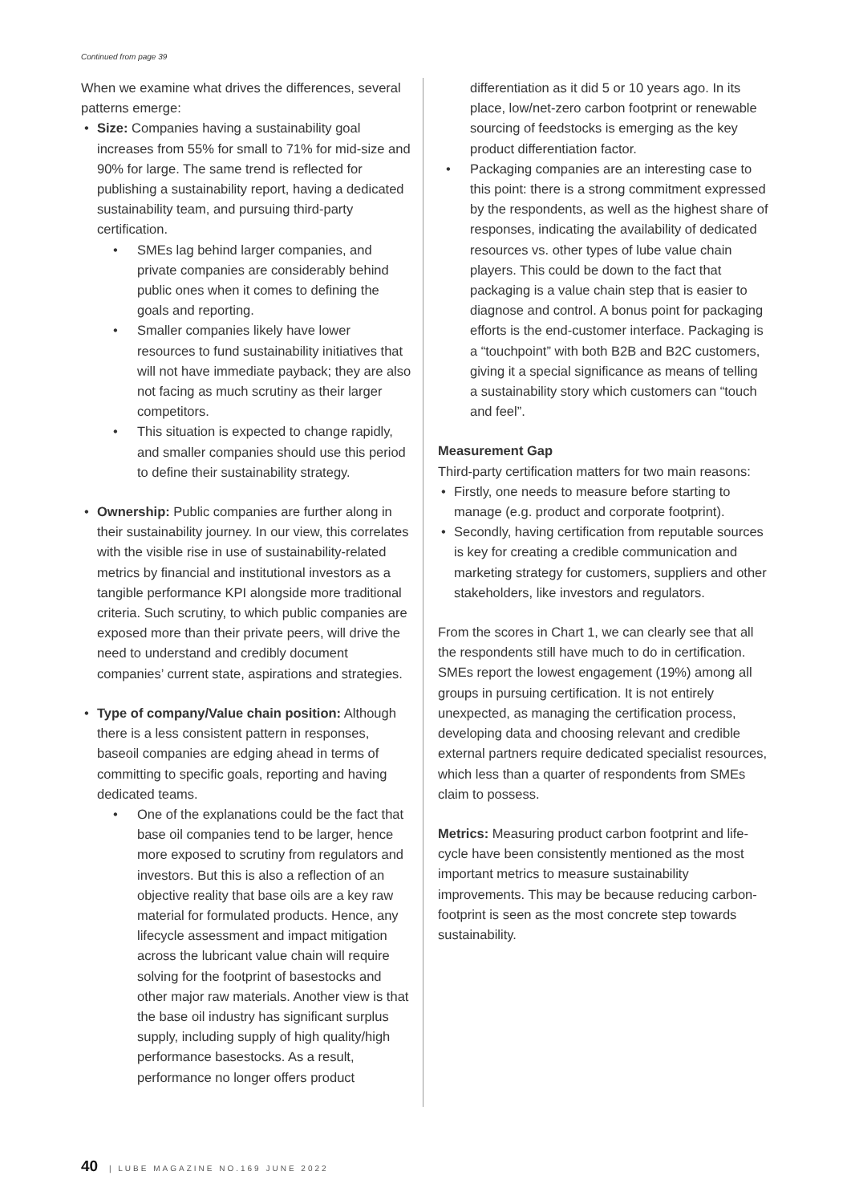Continued from page 39
When we examine what drives the differences, several patterns emerge:
• Size: Companies having a sustainability goal increases from 55% for small to 71% for mid-size and 90% for large. The same trend is reflected for publishing a sustainability report, having a dedicated sustainability team, and pursuing third-party certification.
• SMEs lag behind larger companies, and private companies are considerably behind public ones when it comes to defining the goals and reporting.
• Smaller companies likely have lower resources to fund sustainability initiatives that will not have immediate payback; they are also not facing as much scrutiny as their larger competitors.
• This situation is expected to change rapidly, and smaller companies should use this period to define their sustainability strategy.
• Ownership: Public companies are further along in their sustainability journey. In our view, this correlates with the visible rise in use of sustainability-related metrics by financial and institutional investors as a tangible performance KPI alongside more traditional criteria. Such scrutiny, to which public companies are exposed more than their private peers, will drive the need to understand and credibly document companies’ current state, aspirations and strategies.
• Type of company/Value chain position: Although there is a less consistent pattern in responses, baseoil companies are edging ahead in terms of committing to specific goals, reporting and having dedicated teams.
• One of the explanations could be the fact that base oil companies tend to be larger, hence more exposed to scrutiny from regulators and investors. But this is also a reflection of an objective reality that base oils are a key raw material for formulated products. Hence, any lifecycle assessment and impact mitigation across the lubricant value chain will require solving for the footprint of basestocks and other major raw materials. Another view is that the base oil industry has significant surplus supply, including supply of high quality/high performance basestocks. As a result, performance no longer offers product
differentiation as it did 5 or 10 years ago. In its place, low/net-zero carbon footprint or renewable sourcing of feedstocks is emerging as the key product differentiation factor.
• Packaging companies are an interesting case to this point: there is a strong commitment expressed by the respondents, as well as the highest share of responses, indicating the availability of dedicated resources vs. other types of lube value chain players. This could be down to the fact that packaging is a value chain step that is easier to diagnose and control. A bonus point for packaging efforts is the end-customer interface. Packaging is a “touchpoint” with both B2B and B2C customers, giving it a special significance as means of telling a sustainability story which customers can “touch and feel”.
Measurement Gap
Third-party certification matters for two main reasons:
• Firstly, one needs to measure before starting to manage (e.g. product and corporate footprint).
• Secondly, having certification from reputable sources is key for creating a credible communication and marketing strategy for customers, suppliers and other stakeholders, like investors and regulators.
From the scores in Chart 1, we can clearly see that all the respondents still have much to do in certification. SMEs report the lowest engagement (19%) among all groups in pursuing certification. It is not entirely unexpected, as managing the certification process, developing data and choosing relevant and credible external partners require dedicated specialist resources, which less than a quarter of respondents from SMEs claim to possess.
Metrics: Measuring product carbon footprint and life-cycle have been consistently mentioned as the most important metrics to measure sustainability improvements. This may be because reducing carbon-footprint is seen as the most concrete step towards sustainability.
40 | LUBE MAGAZINE NO.169 JUNE 2022